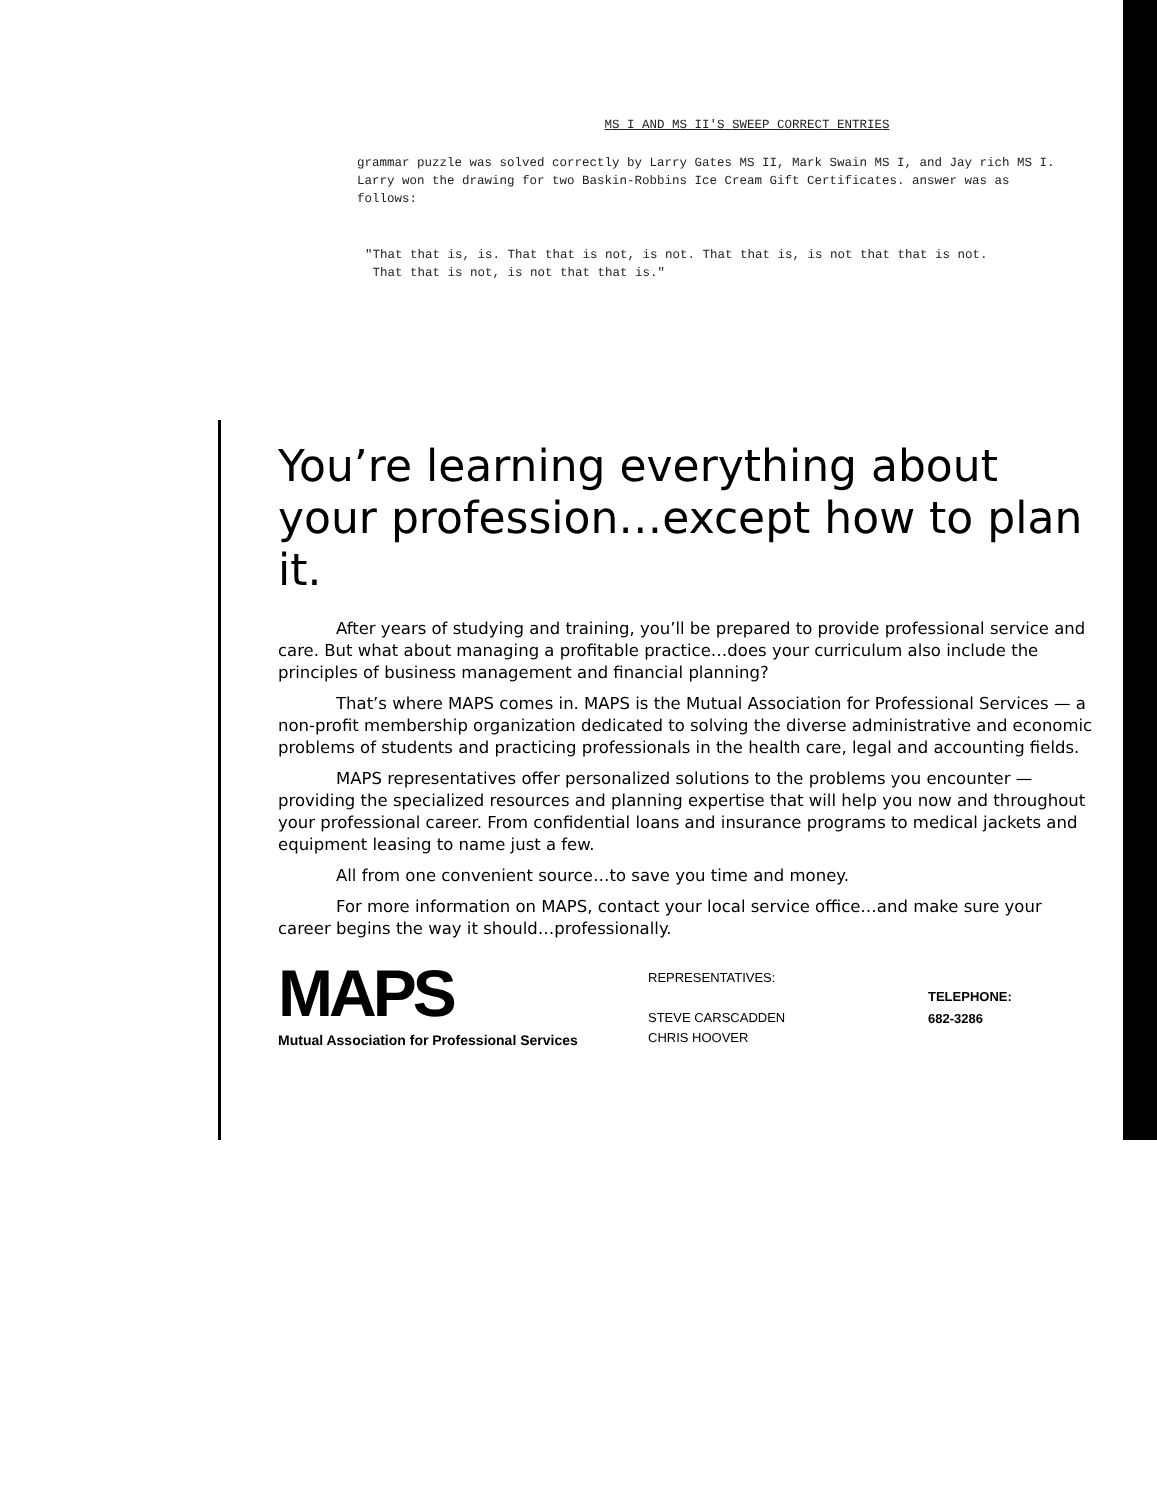MS I AND MS II'S SWEEP CORRECT ENTRIES
grammar puzzle was solved correctly by Larry Gates MS II, Mark Swain MS I, and Jay rich MS I. Larry won the drawing for two Baskin-Robbins Ice Cream Gift Certificates. answer was as follows:
"That that is, is. That that is not, is not. That that is, is not that that is not.
That that is not, is not that that is."
You’re learning everything about your profession…except how to plan it.
After years of studying and training, you’ll be prepared to provide professional service and care. But what about managing a profitable practice…does your curriculum also include the principles of business management and financial planning?
That’s where MAPS comes in. MAPS is the Mutual Association for Professional Services — a non-profit membership organization dedicated to solving the diverse administrative and economic problems of students and practicing professionals in the health care, legal and accounting fields.
MAPS representatives offer personalized solutions to the problems you encounter — providing the specialized resources and planning expertise that will help you now and throughout your professional career. From confidential loans and insurance programs to medical jackets and equipment leasing to name just a few.
All from one convenient source…to save you time and money.
For more information on MAPS, contact your local service office…and make sure your career begins the way it should…professionally.
MAPS
Mutual Association for Professional Services
REPRESENTATIVES:
STEVE CARSCADDEN
CHRIS HOOVER
TELEPHONE:
682-3286